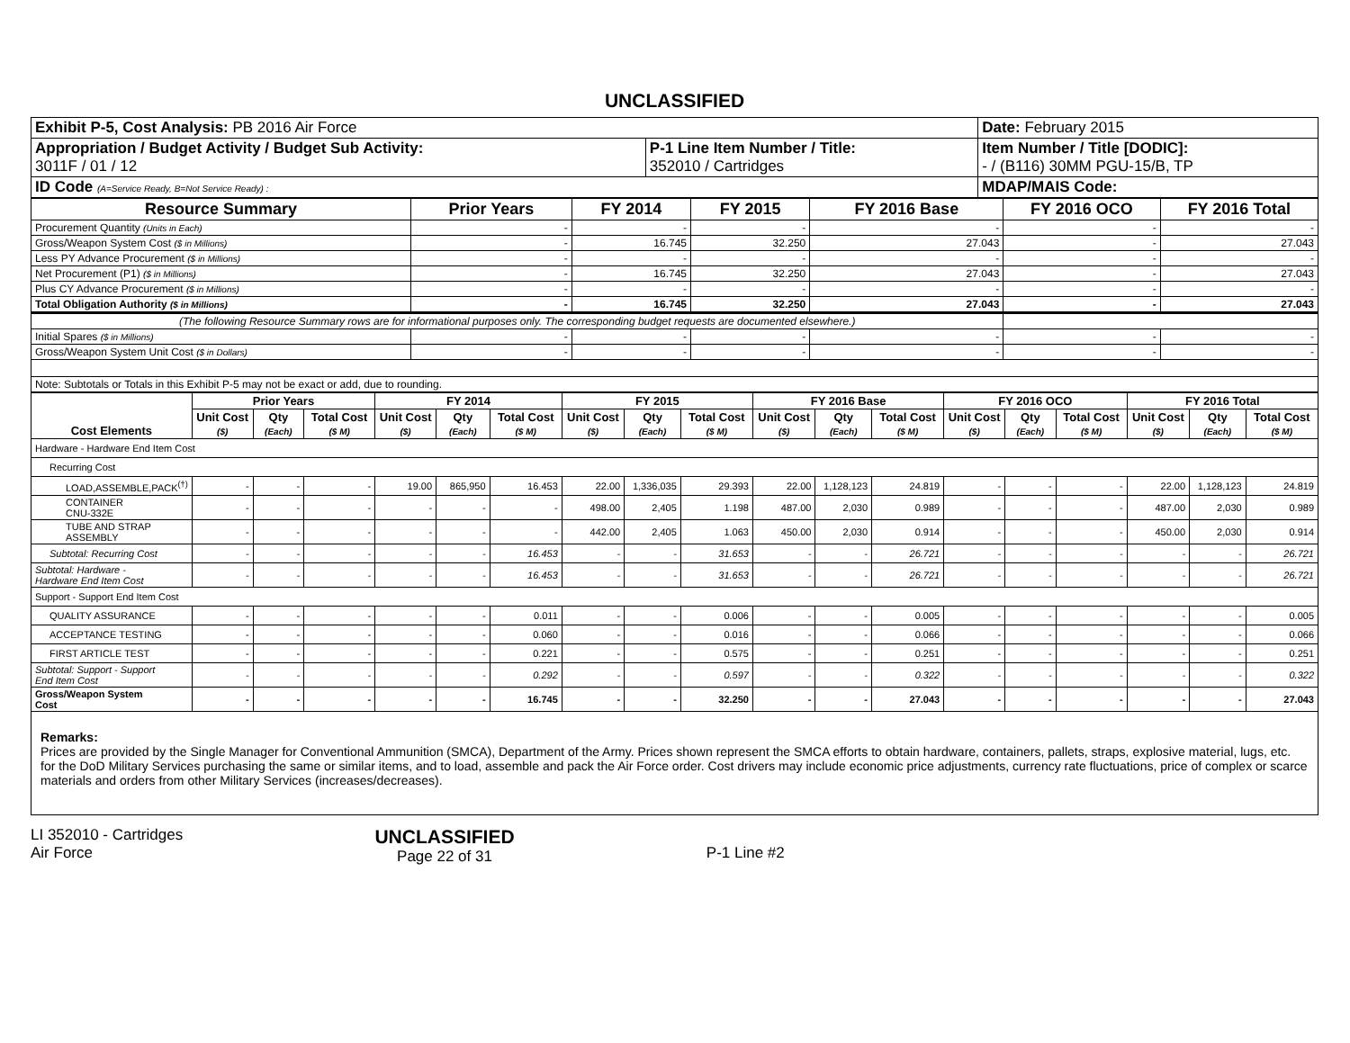UNCLASSIFIED
| Exhibit P-5, Cost Analysis: PB 2016 Air Force | | Date: February 2015 |
| Appropriation / Budget Activity / Budget Sub Activity: 3011F / 01 / 12 | P-1 Line Item Number / Title: 352010 / Cartridges | Item Number / Title [DODIC]: - / (B116) 30MM PGU-15/B, TP |
| ID Code (A=Service Ready, B=Not Service Ready) : | | MDAP/MAIS Code: |
| Resource Summary | Prior Years | FY 2014 | FY 2015 | FY 2016 Base | FY 2016 OCO | FY 2016 Total |
| --- | --- | --- | --- | --- | --- | --- |
| Procurement Quantity (Units in Each) | - | - | - | - | - | - |
| Gross/Weapon System Cost ($ in Millions) | - | 16.745 | 32.250 | 27.043 | - | 27.043 |
| Less PY Advance Procurement ($ in Millions) | - | - | - | - | - | - |
| Net Procurement (P1) ($ in Millions) | - | 16.745 | 32.250 | 27.043 | - | 27.043 |
| Plus CY Advance Procurement ($ in Millions) | - | - | - | - | - | - |
| Total Obligation Authority ($ in Millions) | - | 16.745 | 32.250 | 27.043 | - | 27.043 |
| (The following Resource Summary rows are for informational purposes only. The corresponding budget requests are documented elsewhere.) | | | | | | |
| Initial Spares ($ in Millions) | - | - | - | - | - | - |
| Gross/Weapon System Unit Cost ($ in Dollars) | - | - | - | - | - | - |
| Note: Subtotals or Totals in this Exhibit P-5 may not be exact or add, due to rounding. | | | | | | |
| Cost Elements | Prior Years | | | FY 2014 | | | FY 2015 | | | FY 2016 Base | | | FY 2016 OCO | | | FY 2016 Total | | |
| --- | --- | --- | --- | --- | --- | --- | --- | --- | --- | --- | --- | --- | --- | --- | --- | --- | --- | --- |
| | Unit Cost ($) | Qty (Each) | Total Cost ($ M) | Unit Cost ($) | Qty (Each) | Total Cost ($ M) | Unit Cost ($) | Qty (Each) | Total Cost ($ M) | Unit Cost ($) | Qty (Each) | Total Cost ($ M) | Unit Cost ($) | Qty (Each) | Total Cost ($ M) | Unit Cost ($) | Qty (Each) | Total Cost ($ M) |
| Hardware - Hardware End Item Cost | | | | | | | | | | | | | | | | | | |
| Recurring Cost | | | | | | | | | | | | | | | | | | |
| LOAD,ASSEMBLE,PACK<sup>(†)</sup> | - | - | - | 19.00 | 865,950 | 16.453 | 22.00 | 1,336,035 | 29.393 | 22.00 | 1,128,123 | 24.819 | - | - | - | 22.00 | 1,128,123 | 24.819 |
| CONTAINER CNU-332E | - | - | - | - | - | - | 498.00 | 2,405 | 1.198 | 487.00 | 2,030 | 0.989 | - | - | - | 487.00 | 2,030 | 0.989 |
| TUBE AND STRAP ASSEMBLY | - | - | - | - | - | - | 442.00 | 2,405 | 1.063 | 450.00 | 2,030 | 0.914 | - | - | - | 450.00 | 2,030 | 0.914 |
| Subtotal: Recurring Cost | - | - | - | - | - | 16.453 | - | - | 31.653 | - | - | 26.721 | - | - | - | - | - | 26.721 |
| Subtotal: Hardware - Hardware End Item Cost | - | - | - | - | - | 16.453 | - | - | 31.653 | - | - | 26.721 | - | - | - | - | - | 26.721 |
| Support - Support End Item Cost | | | | | | | | | | | | | | | | | | |
| QUALITY ASSURANCE | - | - | - | - | - | 0.011 | - | - | 0.006 | - | - | 0.005 | - | - | - | - | - | 0.005 |
| ACCEPTANCE TESTING | - | - | - | - | - | 0.060 | - | - | 0.016 | - | - | 0.066 | - | - | - | - | - | 0.066 |
| FIRST ARTICLE TEST | - | - | - | - | - | 0.221 | - | - | 0.575 | - | - | 0.251 | - | - | - | - | - | 0.251 |
| Subtotal: Support - Support End Item Cost | - | - | - | - | - | 0.292 | - | - | 0.597 | - | - | 0.322 | - | - | - | - | - | 0.322 |
| Gross/Weapon System Cost | - | - | - | - | - | 16.745 | - | - | 32.250 | - | - | 27.043 | - | - | - | - | - | 27.043 |
Remarks:
Prices are provided by the Single Manager for Conventional Ammunition (SMCA), Department of the Army. Prices shown represent the SMCA efforts to obtain hardware, containers, pallets, straps, explosive material, lugs, etc. for the DoD Military Services purchasing the same or similar items, and to load, assemble and pack the Air Force order. Cost drivers may include economic price adjustments, currency rate fluctuations, price of complex or scarce materials and orders from other Military Services (increases/decreases).
LI 352010 - Cartridges
Air Force
UNCLASSIFIED
Page 22 of 31
P-1 Line #2